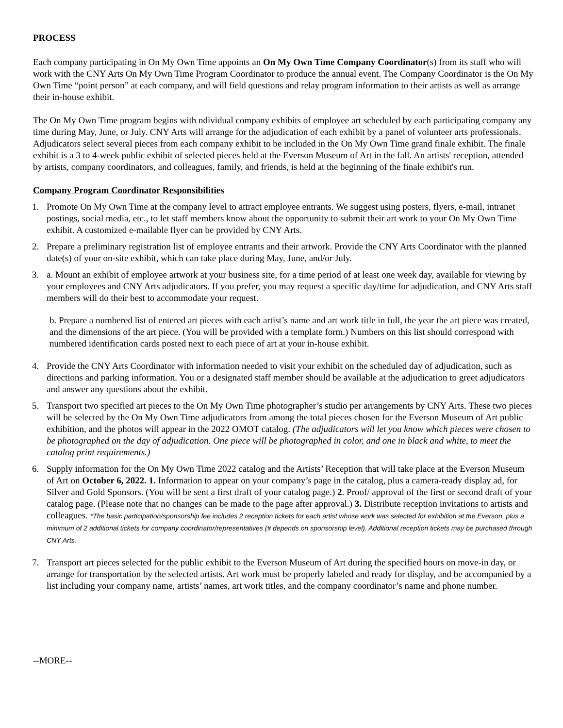PROCESS
Each company participating in On My Own Time appoints an On My Own Time Company Coordinator(s) from its staff who will work with the CNY Arts On My Own Time Program Coordinator to produce the annual event. The Company Coordinator is the On My Own Time “point person” at each company, and will field questions and relay program information to their artists as well as arrange their in-house exhibit.
The On My Own Time program begins with ndividual company exhibits of employee art scheduled by each participating company any time during May, June, or July. CNY Arts will arrange for the adjudication of each exhibit by a panel of volunteer arts professionals. Adjudicators select several pieces from each company exhibit to be included in the On My Own Time grand finale exhibit. The finale exhibit is a 3 to 4-week public exhibit of selected pieces held at the Everson Museum of Art in the fall. An artists' reception, attended by artists, company coordinators, and colleagues, family, and friends, is held at the beginning of the finale exhibit's run.
Company Program Coordinator Responsibilities
1. Promote On My Own Time at the company level to attract employee entrants. We suggest using posters, flyers, e-mail, intranet postings, social media, etc., to let staff members know about the opportunity to submit their art work to your On My Own Time exhibit. A customized e-mailable flyer can be provided by CNY Arts.
2. Prepare a preliminary registration list of employee entrants and their artwork. Provide the CNY Arts Coordinator with the planned date(s) of your on-site exhibit, which can take place during May, June, and/or July.
3. a. Mount an exhibit of employee artwork at your business site, for a time period of at least one week day, available for viewing by your employees and CNY Arts adjudicators. If you prefer, you may request a specific day/time for adjudication, and CNY Arts staff members will do their best to accommodate your request.
b. Prepare a numbered list of entered art pieces with each artist’s name and art work title in full, the year the art piece was created, and the dimensions of the art piece. (You will be provided with a template form.) Numbers on this list should correspond with numbered identification cards posted next to each piece of art at your in-house exhibit.
4. Provide the CNY Arts Coordinator with information needed to visit your exhibit on the scheduled day of adjudication, such as directions and parking information. You or a designated staff member should be available at the adjudication to greet adjudicators and answer any questions about the exhibit.
5. Transport two specified art pieces to the On My Own Time photographer’s studio per arrangements by CNY Arts. These two pieces will be selected by the On My Own Time adjudicators from among the total pieces chosen for the Everson Museum of Art public exhibition, and the photos will appear in the 2022 OMOT catalog. (The adjudicators will let you know which pieces were chosen to be photographed on the day of adjudication. One piece will be photographed in color, and one in black and white, to meet the catalog print requirements.)
6. Supply information for the On My Own Time 2022 catalog and the Artists’ Reception that will take place at the Everson Museum of Art on October 6, 2022. 1. Information to appear on your company’s page in the catalog, plus a camera-ready display ad, for Silver and Gold Sponsors. (You will be sent a first draft of your catalog page.) 2. Proof/ approval of the first or second draft of your catalog page. (Please note that no changes can be made to the page after approval.) 3. Distribute reception invitations to artists and colleagues. *The basic participation/sponsorship fee includes 2 reception tickets for each artist whose work was selected for exhibition at the Everson, plus a minimum of 2 additional tickets for company coordinator/representatives (# depends on sponsorship level). Additional reception tickets may be purchased through CNY Arts.
7. Transport art pieces selected for the public exhibit to the Everson Museum of Art during the specified hours on move-in day, or arrange for transportation by the selected artists. Art work must be properly labeled and ready for display, and be accompanied by a list including your company name, artists’ names, art work titles, and the company coordinator’s name and phone number.
--MORE--